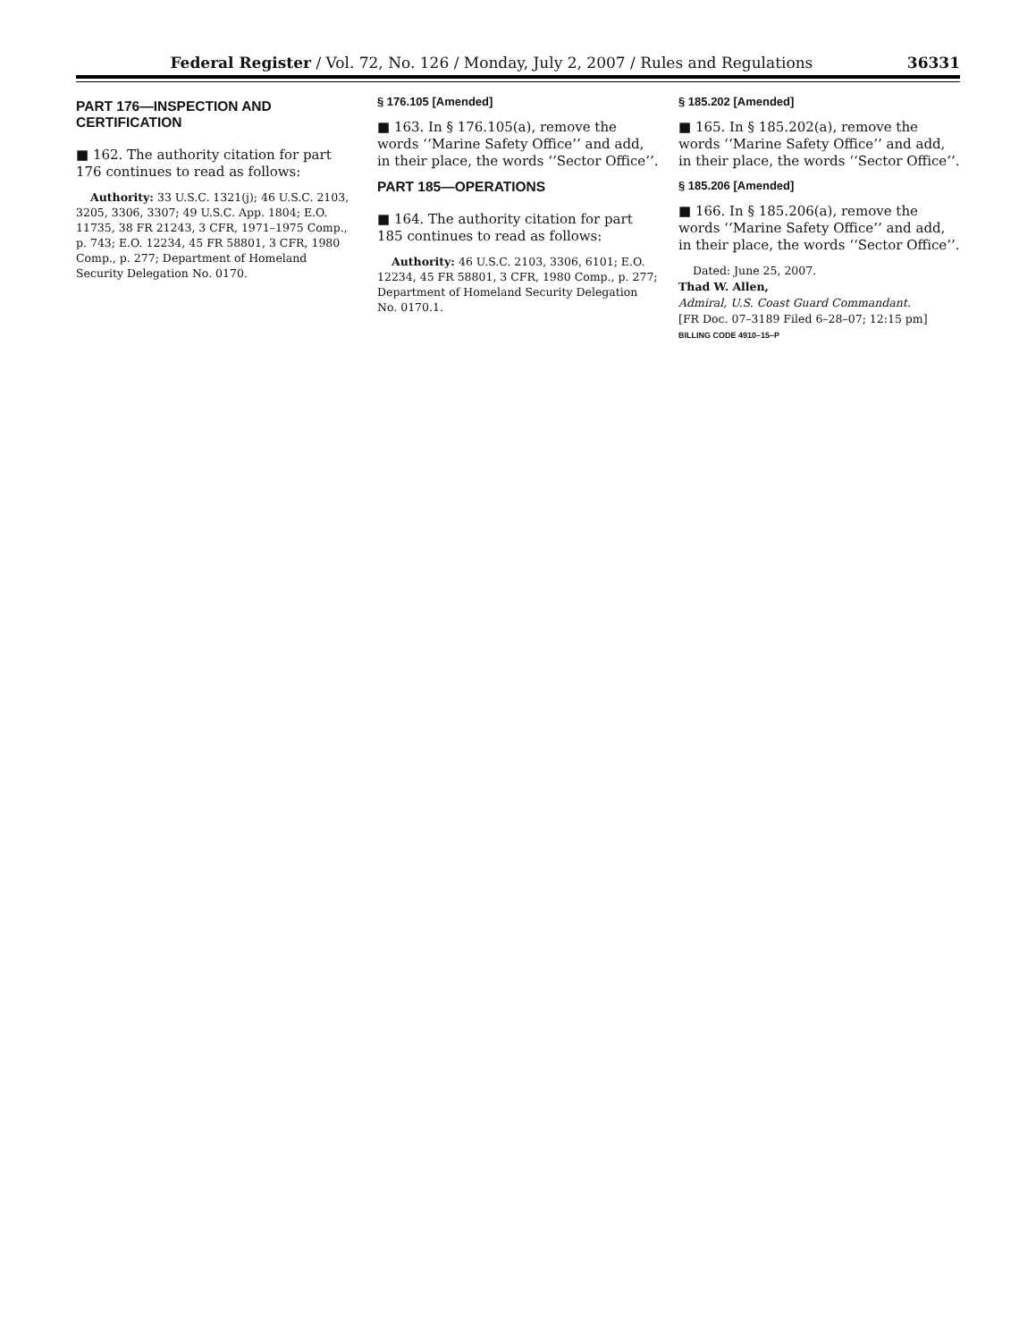Federal Register / Vol. 72, No. 126 / Monday, July 2, 2007 / Rules and Regulations 36331
PART 176—INSPECTION AND CERTIFICATION
■ 162. The authority citation for part 176 continues to read as follows:
Authority: 33 U.S.C. 1321(j); 46 U.S.C. 2103, 3205, 3306, 3307; 49 U.S.C. App. 1804; E.O. 11735, 38 FR 21243, 3 CFR, 1971–1975 Comp., p. 743; E.O. 12234, 45 FR 58801, 3 CFR, 1980 Comp., p. 277; Department of Homeland Security Delegation No. 0170.
§ 176.105 [Amended]
■ 163. In § 176.105(a), remove the words ‘‘Marine Safety Office’’ and add, in their place, the words ‘‘Sector Office’’.
PART 185—OPERATIONS
■ 164. The authority citation for part 185 continues to read as follows:
Authority: 46 U.S.C. 2103, 3306, 6101; E.O. 12234, 45 FR 58801, 3 CFR, 1980 Comp., p. 277; Department of Homeland Security Delegation No. 0170.1.
§ 185.202 [Amended]
■ 165. In § 185.202(a), remove the words ‘‘Marine Safety Office’’ and add, in their place, the words ‘‘Sector Office’’.
§ 185.206 [Amended]
■ 166. In § 185.206(a), remove the words ‘‘Marine Safety Office’’ and add, in their place, the words ‘‘Sector Office’’.
Dated: June 25, 2007.
Thad W. Allen,
Admiral, U.S. Coast Guard Commandant.
[FR Doc. 07–3189 Filed 6–28–07; 12:15 pm]
BILLING CODE 4910–15–P